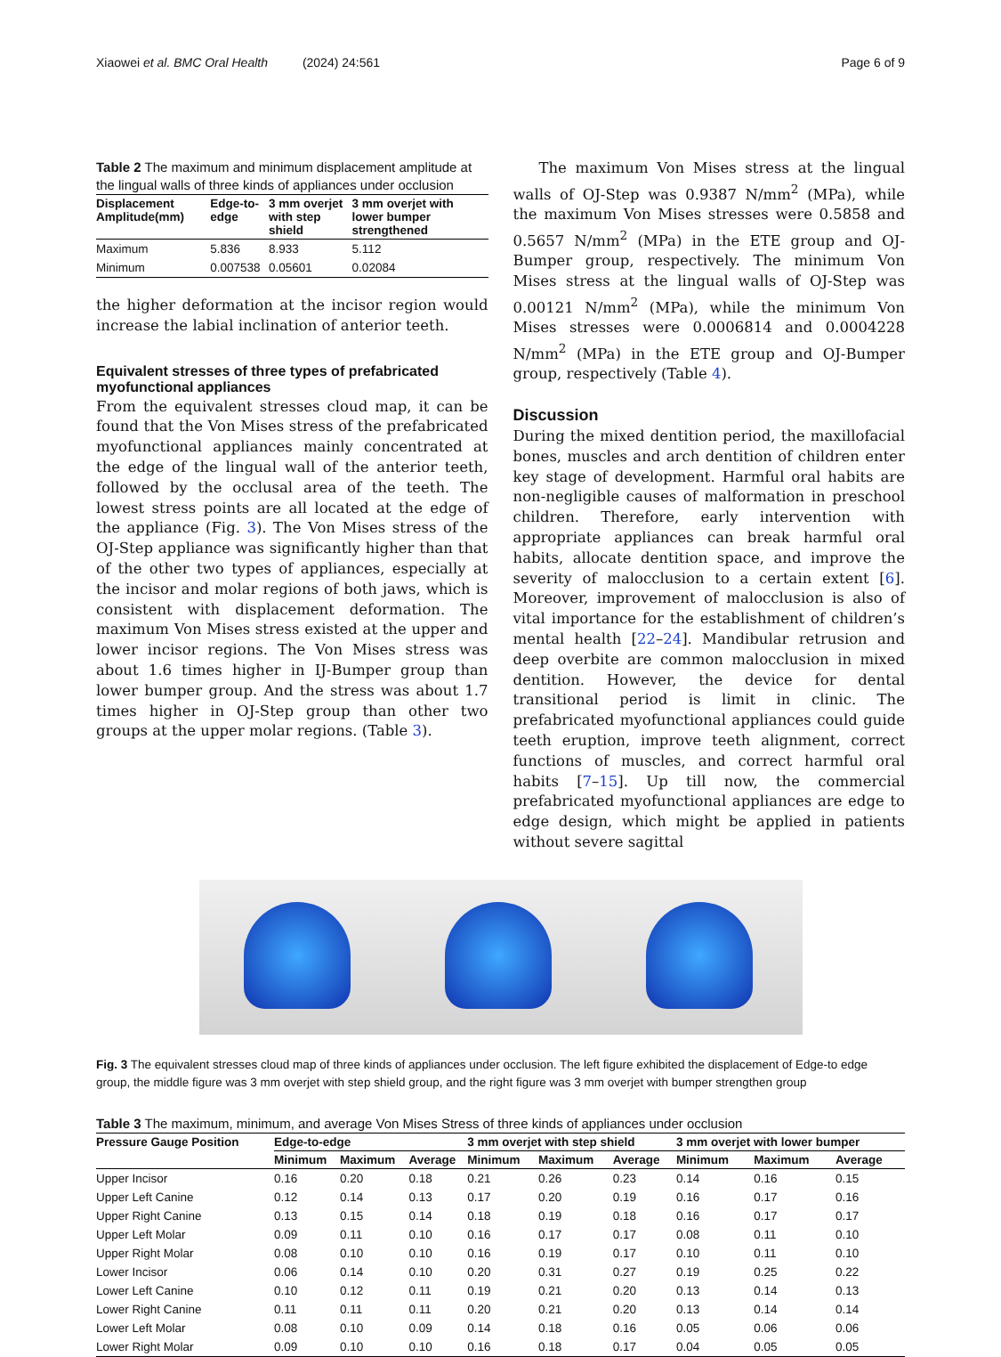Xiaowei et al. BMC Oral Health (2024) 24:561 Page 6 of 9
Table 2 The maximum and minimum displacement amplitude at the lingual walls of three kinds of appliances under occlusion
| Displacement Amplitude(mm) | Edge-to-edge | 3 mm overjet with step shield | 3 mm overjet with lower bumper strengthened |
| --- | --- | --- | --- |
| Maximum | 5.836 | 8.933 | 5.112 |
| Minimum | 0.007538 | 0.05601 | 0.02084 |
the higher deformation at the incisor region would increase the labial inclination of anterior teeth.
Equivalent stresses of three types of prefabricated myofunctional appliances
From the equivalent stresses cloud map, it can be found that the Von Mises stress of the prefabricated myofunctional appliances mainly concentrated at the edge of the lingual wall of the anterior teeth, followed by the occlusal area of the teeth. The lowest stress points are all located at the edge of the appliance (Fig. 3). The Von Mises stress of the OJ-Step appliance was significantly higher than that of the other two types of appliances, especially at the incisor and molar regions of both jaws, which is consistent with displacement deformation. The maximum Von Mises stress existed at the upper and lower incisor regions. The Von Mises stress was about 1.6 times higher in IJ-Bumper group than lower bumper group. And the stress was about 1.7 times higher in OJ-Step group than other two groups at the upper molar regions. (Table 3).
The maximum Von Mises stress at the lingual walls of OJ-Step was 0.9387 N/mm<sup>2</sup> (MPa), while the maximum Von Mises stresses were 0.5858 and 0.5657 N/mm<sup>2</sup> (MPa) in the ETE group and OJ-Bumper group, respectively. The minimum Von Mises stress at the lingual walls of OJ-Step was 0.00121 N/mm<sup>2</sup> (MPa), while the minimum Von Mises stresses were 0.0006814 and 0.0004228 N/mm<sup>2</sup> (MPa) in the ETE group and OJ-Bumper group, respectively (Table 4).
Discussion
During the mixed dentition period, the maxillofacial bones, muscles and arch dentition of children enter key stage of development. Harmful oral habits are non-negligible causes of malformation in preschool children. Therefore, early intervention with appropriate appliances can break harmful oral habits, allocate dentition space, and improve the severity of malocclusion to a certain extent [6]. Moreover, improvement of malocclusion is also of vital importance for the establishment of children’s mental health [22–24]. Mandibular retrusion and deep overbite are common malocclusion in mixed dentition. However, the device for dental transitional period is limit in clinic. The prefabricated myofunctional appliances could guide teeth eruption, improve teeth alignment, correct functions of muscles, and correct harmful oral habits [7–15]. Up till now, the commercial prefabricated myofunctional appliances are edge to edge design, which might be applied in patients without severe sagittal
Fig. 3 The equivalent stresses cloud map of three kinds of appliances under occlusion. The left figure exhibited the displacement of Edge-to edge group, the middle figure was 3 mm overjet with step shield group, and the right figure was 3 mm overjet with bumper strengthen group
Table 3 The maximum, minimum, and average Von Mises Stress of three kinds of appliances under occlusion
| Pressure Gauge Position | Edge-to-edge | | | 3 mm overjet with step shield | | | 3 mm overjet with lower bumper | | |
| --- | --- | --- | --- | --- | --- | --- | --- | --- | --- |
| | Minimum | Maximum | Average | Minimum | Maximum | Average | Minimum | Maximum | Average |
| Upper Incisor | 0.16 | 0.20 | 0.18 | 0.21 | 0.26 | 0.23 | 0.14 | 0.16 | 0.15 |
| Upper Left Canine | 0.12 | 0.14 | 0.13 | 0.17 | 0.20 | 0.19 | 0.16 | 0.17 | 0.16 |
| Upper Right Canine | 0.13 | 0.15 | 0.14 | 0.18 | 0.19 | 0.18 | 0.16 | 0.17 | 0.17 |
| Upper Left Molar | 0.09 | 0.11 | 0.10 | 0.16 | 0.17 | 0.17 | 0.08 | 0.11 | 0.10 |
| Upper Right Molar | 0.08 | 0.10 | 0.10 | 0.16 | 0.19 | 0.17 | 0.10 | 0.11 | 0.10 |
| Lower Incisor | 0.06 | 0.14 | 0.10 | 0.20 | 0.31 | 0.27 | 0.19 | 0.25 | 0.22 |
| Lower Left Canine | 0.10 | 0.12 | 0.11 | 0.19 | 0.21 | 0.20 | 0.13 | 0.14 | 0.13 |
| Lower Right Canine | 0.11 | 0.11 | 0.11 | 0.20 | 0.21 | 0.20 | 0.13 | 0.14 | 0.14 |
| Lower Left Molar | 0.08 | 0.10 | 0.09 | 0.14 | 0.18 | 0.16 | 0.05 | 0.06 | 0.06 |
| Lower Right Molar | 0.09 | 0.10 | 0.10 | 0.16 | 0.18 | 0.17 | 0.04 | 0.05 | 0.05 |